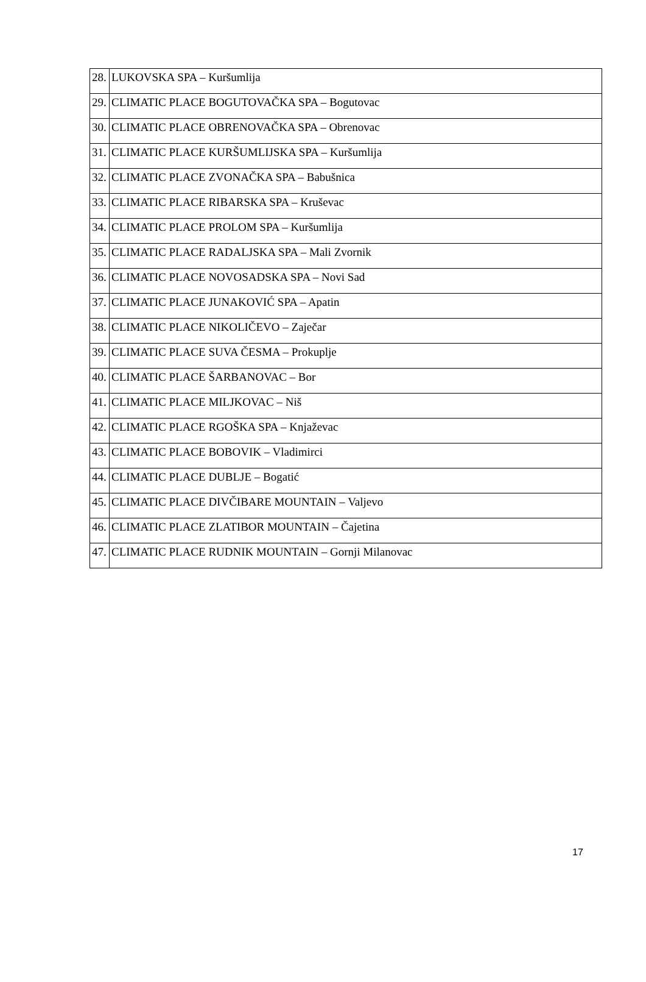| 28. | LUKOVSKA SPA – Kuršumlija |
| 29. | CLIMATIC PLACE BOGUTOVAČKA SPA – Bogutovac |
| 30. | CLIMATIC PLACE OBRENOVAČKA SPA – Obrenovac |
| 31. | CLIMATIC PLACE KURŠUMLIJSKA SPA – Kuršumlija |
| 32. | CLIMATIC PLACE ZVONAČKA SPA – Babušnica |
| 33. | CLIMATIC PLACE RIBARSKA SPA – Kruševac |
| 34. | CLIMATIC PLACE PROLOM SPA – Kuršumlija |
| 35. | CLIMATIC PLACE RADALJSKA SPA – Mali Zvornik |
| 36. | CLIMATIC PLACE NOVOSADSKA SPA – Novi Sad |
| 37. | CLIMATIC PLACE JUNAKOVIĆ SPA – Apatin |
| 38. | CLIMATIC PLACE NIKOLIČEVO – Zaječar |
| 39. | CLIMATIC PLACE SUVA ČESMA – Prokuplje |
| 40. | CLIMATIC PLACE ŠARBANOVAC – Bor |
| 41. | CLIMATIC PLACE MILJKOVAC – Niš |
| 42. | CLIMATIC PLACE RGOŠKA SPA – Knjaževac |
| 43. | CLIMATIC PLACE BOBOVIK – Vladimirci |
| 44. | CLIMATIC PLACE DUBLJE – Bogatić |
| 45. | CLIMATIC PLACE DIVČIBARE MOUNTAIN – Valjevo |
| 46. | CLIMATIC PLACE ZLATIBOR MOUNTAIN – Čajetina |
| 47. | CLIMATIC PLACE RUDNIK MOUNTAIN – Gornji Milanovac |
17